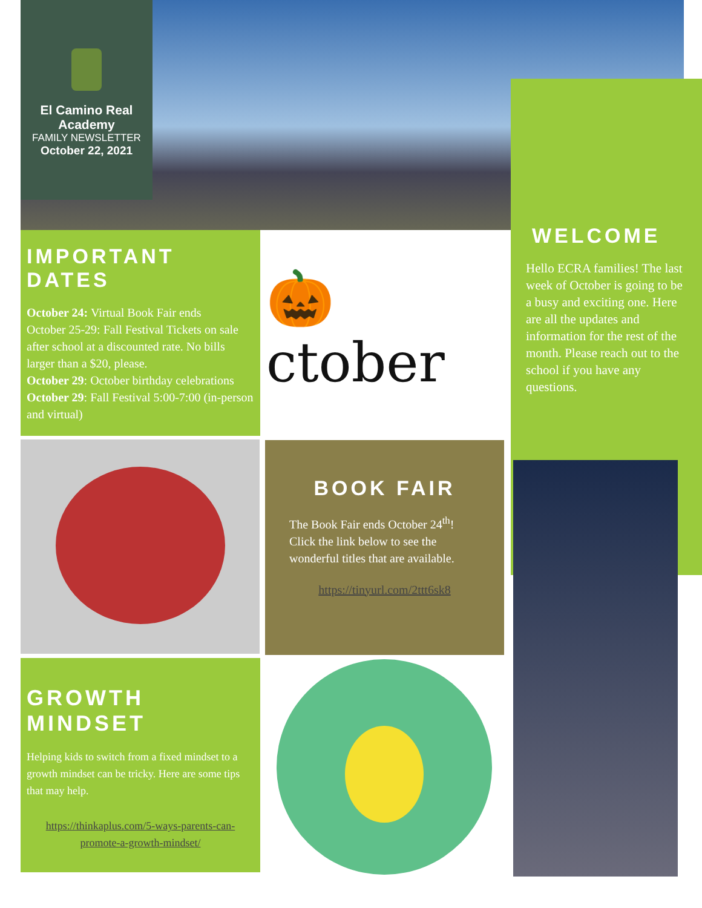El Camino Real Academy
FAMILY NEWSLETTER
October 22, 2021
IMPORTANT DATES
October 24: Virtual Book Fair ends
October 25-29: Fall Festival Tickets on sale after school at a discounted rate. No bills larger than a $20, please.
October 29: October birthday celebrations
October 29: Fall Festival 5:00-7:00 (in-person and virtual)
🎃ctober
WELCOME
Hello ECRA families! The last week of October is going to be a busy and exciting one. Here are all the updates and information for the rest of the month. Please reach out to the school if you have any questions.
BOOK FAIR
The Book Fair ends October 24<sup>th</sup>! Click the link below to see the wonderful titles that are available.
https://tinyurl.com/2ttt6sk8
GROWTH MINDSET
Helping kids to switch from a fixed mindset to a growth mindset can be tricky. Here are some tips that may help.
https://thinkaplus.com/5-ways-parents-can-promote-a-growth-mindset/